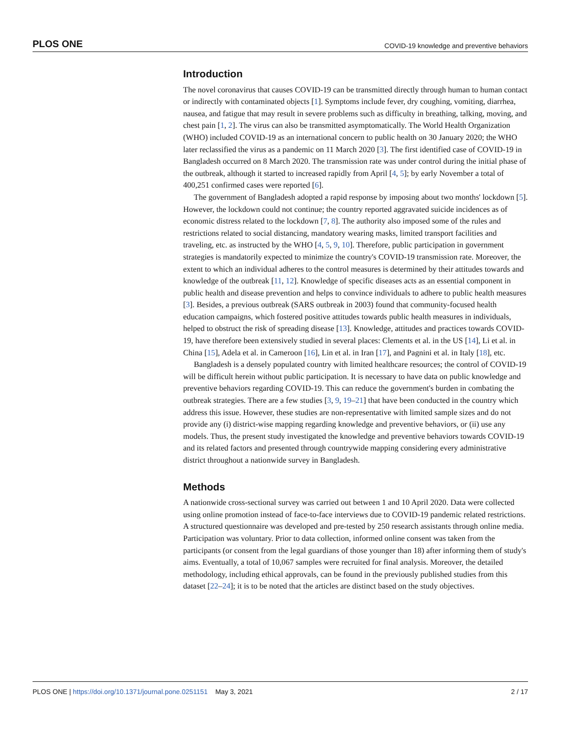PLOS ONE COVID-19 knowledge and preventive behaviors
Introduction
The novel coronavirus that causes COVID-19 can be transmitted directly through human to human contact or indirectly with contaminated objects [1]. Symptoms include fever, dry coughing, vomiting, diarrhea, nausea, and fatigue that may result in severe problems such as difficulty in breathing, talking, moving, and chest pain [1, 2]. The virus can also be transmitted asymptomatically. The World Health Organization (WHO) included COVID-19 as an international concern to public health on 30 January 2020; the WHO later reclassified the virus as a pandemic on 11 March 2020 [3]. The first identified case of COVID-19 in Bangladesh occurred on 8 March 2020. The transmission rate was under control during the initial phase of the outbreak, although it started to increased rapidly from April [4, 5]; by early November a total of 400,251 confirmed cases were reported [6].
The government of Bangladesh adopted a rapid response by imposing about two months' lockdown [5]. However, the lockdown could not continue; the country reported aggravated suicide incidences as of economic distress related to the lockdown [7, 8]. The authority also imposed some of the rules and restrictions related to social distancing, mandatory wearing masks, limited transport facilities and traveling, etc. as instructed by the WHO [4, 5, 9, 10]. Therefore, public participation in government strategies is mandatorily expected to minimize the country's COVID-19 transmission rate. Moreover, the extent to which an individual adheres to the control measures is determined by their attitudes towards and knowledge of the outbreak [11, 12]. Knowledge of specific diseases acts as an essential component in public health and disease prevention and helps to convince individuals to adhere to public health measures [3]. Besides, a previous outbreak (SARS outbreak in 2003) found that community-focused health education campaigns, which fostered positive attitudes towards public health measures in individuals, helped to obstruct the risk of spreading disease [13]. Knowledge, attitudes and practices towards COVID-19, have therefore been extensively studied in several places: Clements et al. in the US [14], Li et al. in China [15], Adela et al. in Cameroon [16], Lin et al. in Iran [17], and Pagnini et al. in Italy [18], etc.
Bangladesh is a densely populated country with limited healthcare resources; the control of COVID-19 will be difficult herein without public participation. It is necessary to have data on public knowledge and preventive behaviors regarding COVID-19. This can reduce the government's burden in combating the outbreak strategies. There are a few studies [3, 9, 19–21] that have been conducted in the country which address this issue. However, these studies are non-representative with limited sample sizes and do not provide any (i) district-wise mapping regarding knowledge and preventive behaviors, or (ii) use any models. Thus, the present study investigated the knowledge and preventive behaviors towards COVID-19 and its related factors and presented through countrywide mapping considering every administrative district throughout a nationwide survey in Bangladesh.
Methods
A nationwide cross-sectional survey was carried out between 1 and 10 April 2020. Data were collected using online promotion instead of face-to-face interviews due to COVID-19 pandemic related restrictions. A structured questionnaire was developed and pre-tested by 250 research assistants through online media. Participation was voluntary. Prior to data collection, informed online consent was taken from the participants (or consent from the legal guardians of those younger than 18) after informing them of study's aims. Eventually, a total of 10,067 samples were recruited for final analysis. Moreover, the detailed methodology, including ethical approvals, can be found in the previously published studies from this dataset [22–24]; it is to be noted that the articles are distinct based on the study objectives.
PLOS ONE | https://doi.org/10.1371/journal.pone.0251151 May 3, 2021 2 / 17